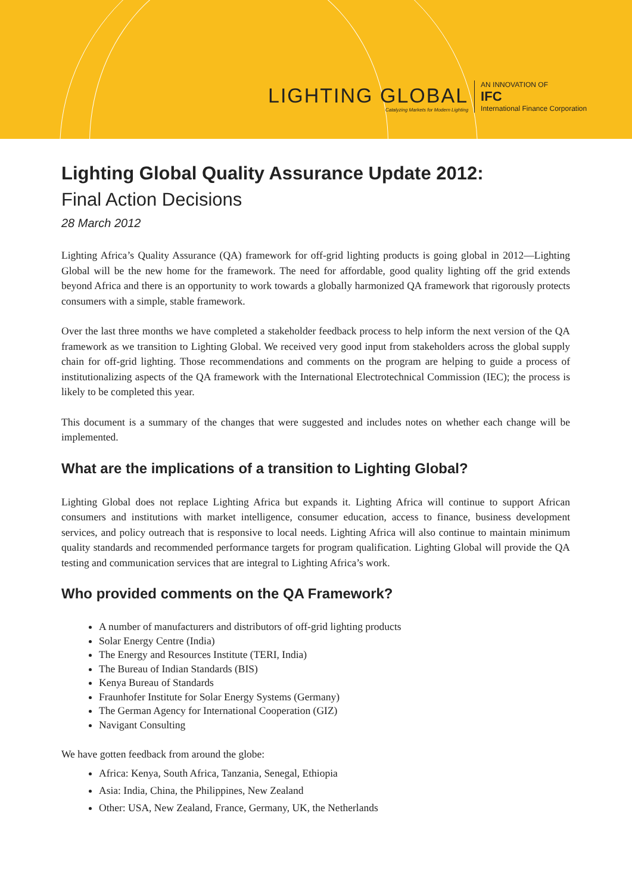LIGHTING GLOBAL
Catalyzing Markets for Modern Lighting
AN INNOVATION OF
IFC
International Finance Corporation
Lighting Global Quality Assurance Update 2012:
Final Action Decisions
28 March 2012
Lighting Africa’s Quality Assurance (QA) framework for off-grid lighting products is going global in 2012—Lighting Global will be the new home for the framework. The need for affordable, good quality lighting off the grid extends beyond Africa and there is an opportunity to work towards a globally harmonized QA framework that rigorously protects consumers with a simple, stable framework.
Over the last three months we have completed a stakeholder feedback process to help inform the next version of the QA framework as we transition to Lighting Global. We received very good input from stakeholders across the global supply chain for off-grid lighting. Those recommendations and comments on the program are helping to guide a process of institutionalizing aspects of the QA framework with the International Electrotechnical Commission (IEC); the process is likely to be completed this year.
This document is a summary of the changes that were suggested and includes notes on whether each change will be implemented.
What are the implications of a transition to Lighting Global?
Lighting Global does not replace Lighting Africa but expands it. Lighting Africa will continue to support African consumers and institutions with market intelligence, consumer education, access to finance, business development services, and policy outreach that is responsive to local needs. Lighting Africa will also continue to maintain minimum quality standards and recommended performance targets for program qualification. Lighting Global will provide the QA testing and communication services that are integral to Lighting Africa’s work.
Who provided comments on the QA Framework?
A number of manufacturers and distributors of off-grid lighting products
Solar Energy Centre (India)
The Energy and Resources Institute (TERI, India)
The Bureau of Indian Standards (BIS)
Kenya Bureau of Standards
Fraunhofer Institute for Solar Energy Systems (Germany)
The German Agency for International Cooperation (GIZ)
Navigant Consulting
We have gotten feedback from around the globe:
Africa: Kenya, South Africa, Tanzania, Senegal, Ethiopia
Asia: India, China, the Philippines, New Zealand
Other: USA, New Zealand, France, Germany, UK, the Netherlands